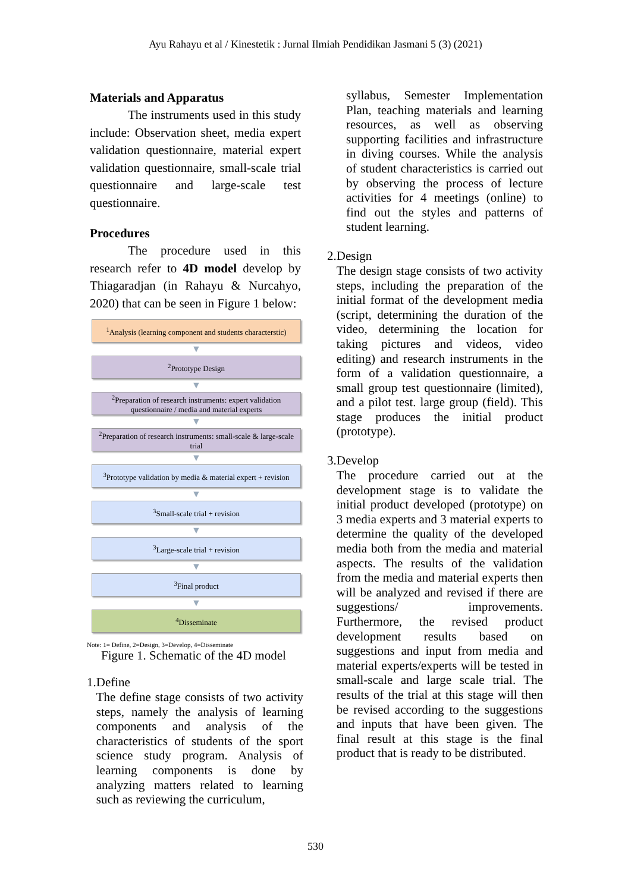Ayu Rahayu et al / Kinestetik : Jurnal Ilmiah Pendidikan Jasmani 5 (3) (2021)
Materials and Apparatus
The instruments used in this study include: Observation sheet, media expert validation questionnaire, material expert validation questionnaire, small-scale trial questionnaire and large-scale test questionnaire.
Procedures
The procedure used in this research refer to 4D model develop by Thiagaradjan (in Rahayu & Nurcahyo, 2020) that can be seen in Figure 1 below:
<sup>1</sup> Analysis (learning component and students characterstic)
▼
<sup>2</sup> Prototype Design
▼
<sup>2</sup> Preparation of research instruments: expert validation questionnaire / media and material experts
▼
<sup>2</sup> Preparation of research instruments: small-scale & large-scale trial
▼
<sup>3</sup> Prototype validation by media & material expert + revision
▼
<sup>3</sup> Small-scale trial + revision
▼
<sup>3</sup> Large-scale trial + revision
▼
<sup>3</sup> Final product
▼
<sup>4</sup> Disseminate
Note: 1= Define, 2=Design, 3=Develop, 4=Disseminate
Figure 1. Schematic of the 4D model
1. Define
The define stage consists of two activity steps, namely the analysis of learning components and analysis of the characteristics of students of the sport science study program. Analysis of learning components is done by analyzing matters related to learning such as reviewing the curriculum,
syllabus, Semester Implementation Plan, teaching materials and learning resources, as well as observing supporting facilities and infrastructure in diving courses. While the analysis of student characteristics is carried out by observing the process of lecture activities for 4 meetings (online) to find out the styles and patterns of student learning.
2. Design
The design stage consists of two activity steps, including the preparation of the initial format of the development media (script, determining the duration of the video, determining the location for taking pictures and videos, video editing) and research instruments in the form of a validation questionnaire, a small group test questionnaire (limited), and a pilot test. large group (field). This stage produces the initial product (prototype).
3. Develop
The procedure carried out at the development stage is to validate the initial product developed (prototype) on 3 media experts and 3 material experts to determine the quality of the developed media both from the media and material aspects. The results of the validation from the media and material experts then will be analyzed and revised if there are suggestions/ improvements. Furthermore, the revised product development results based on suggestions and input from media and material experts/experts will be tested in small-scale and large scale trial. The results of the trial at this stage will then be revised according to the suggestions and inputs that have been given. The final result at this stage is the final product that is ready to be distributed.
530